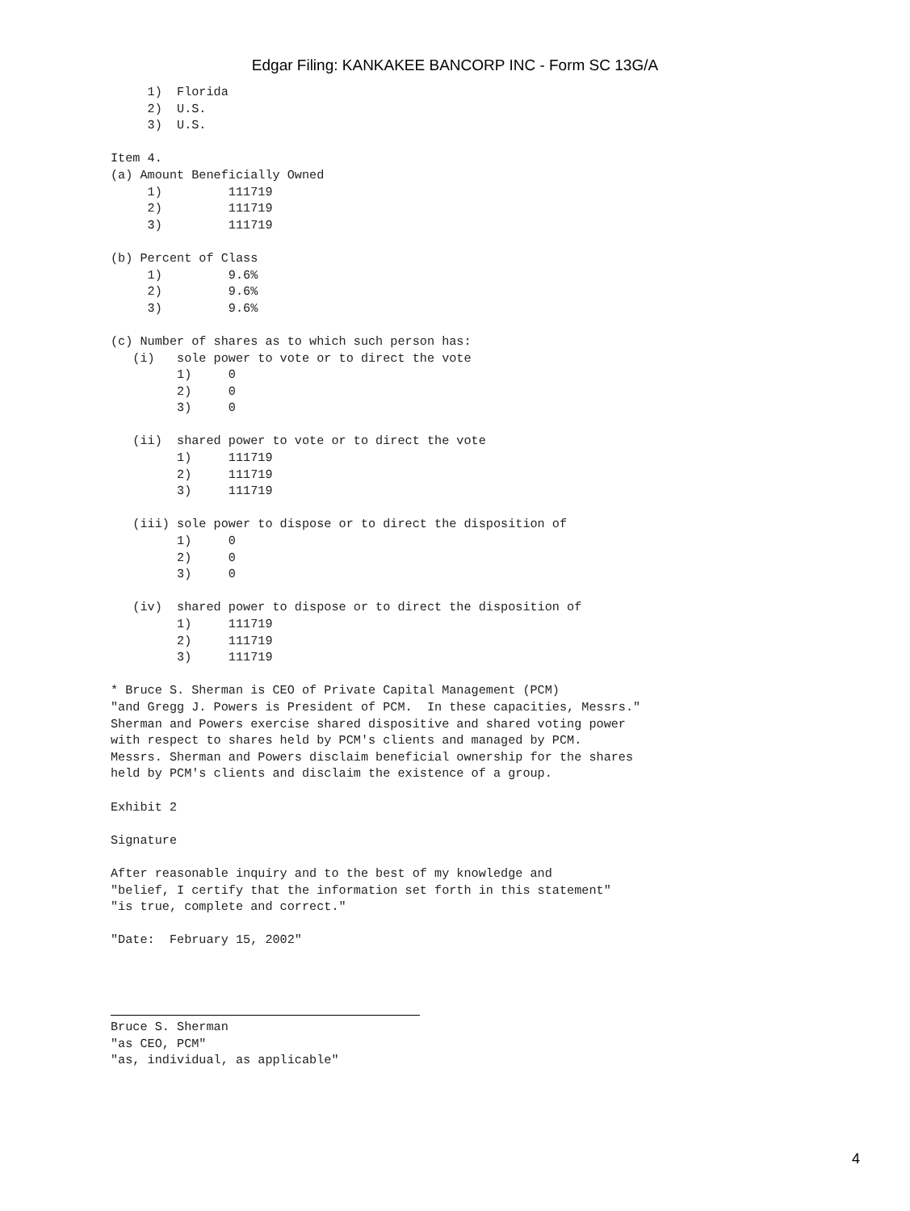Edgar Filing: KANKAKEE BANCORP INC - Form SC 13G/A
     1)  Florida
     2)  U.S.
     3)  U.S.

Item 4.
(a) Amount Beneficially Owned
     1)         111719
     2)         111719
     3)         111719

(b) Percent of Class
     1)         9.6%
     2)         9.6%
     3)         9.6%

(c) Number of shares as to which such person has:
   (i)   sole power to vote or to direct the vote
         1)     0
         2)     0
         3)     0

   (ii)  shared power to vote or to direct the vote
         1)     111719
         2)     111719
         3)     111719

   (iii) sole power to dispose or to direct the disposition of
         1)     0
         2)     0
         3)     0

   (iv)  shared power to dispose or to direct the disposition of
         1)     111719
         2)     111719
         3)     111719

* Bruce S. Sherman is CEO of Private Capital Management (PCM)
"and Gregg J. Powers is President of PCM.  In these capacities, Messrs."
Sherman and Powers exercise shared dispositive and shared voting power
with respect to shares held by PCM's clients and managed by PCM.
Messrs. Sherman and Powers disclaim beneficial ownership for the shares
held by PCM's clients and disclaim the existence of a group.

Exhibit 2

Signature

After reasonable inquiry and to the best of my knowledge and
"belief, I certify that the information set forth in this statement"
"is true, complete and correct."

"Date:  February 15, 2002"
Bruce S. Sherman
"as CEO, PCM"
"as, individual, as applicable"
4